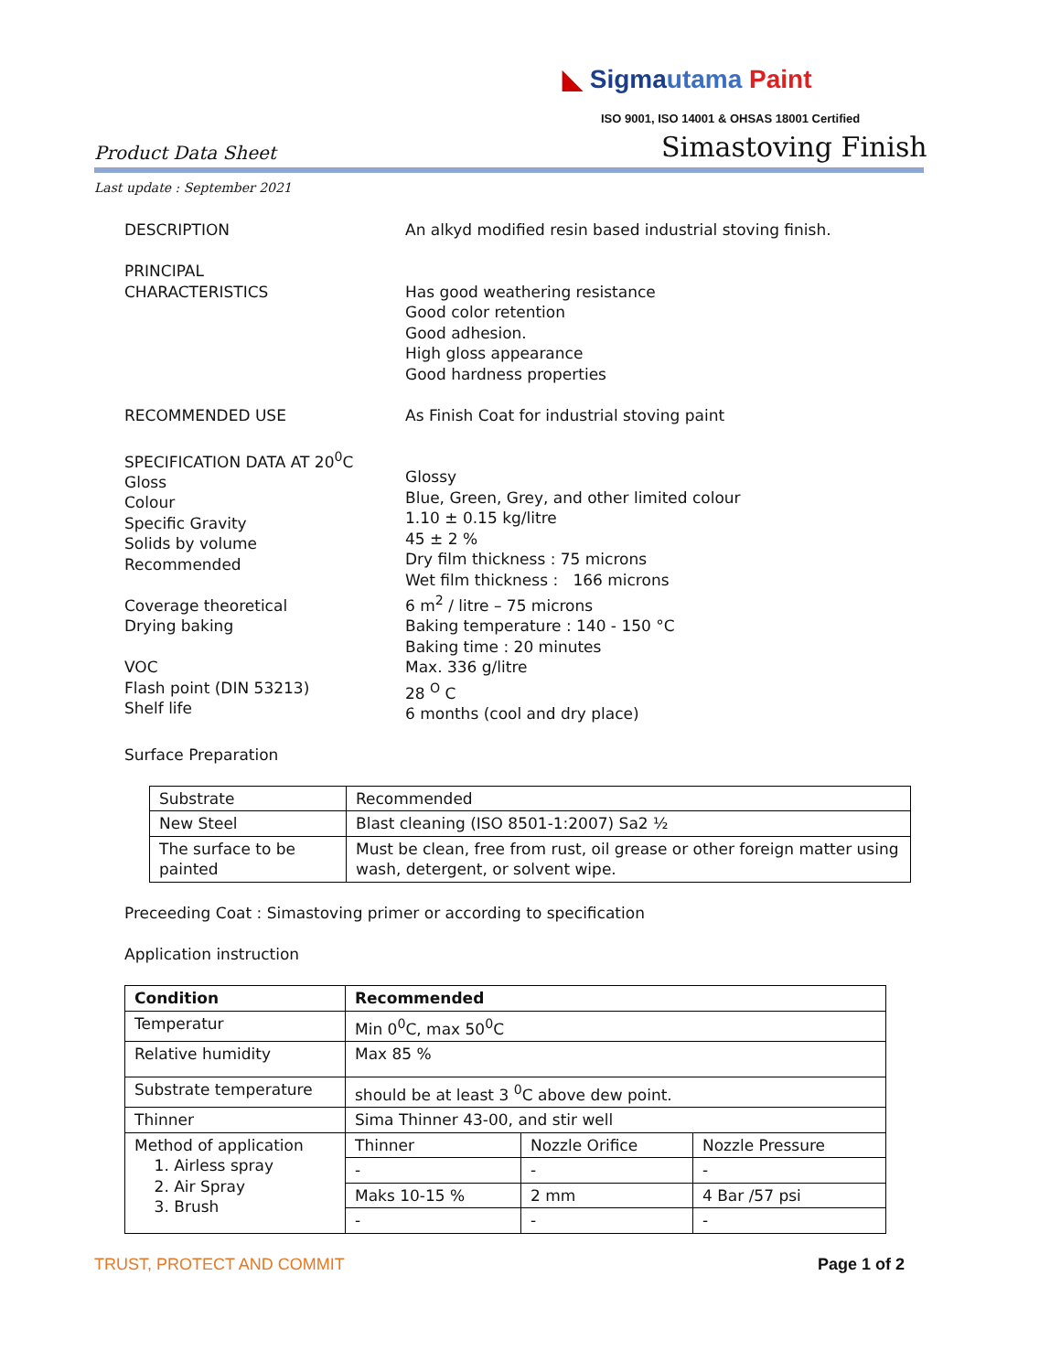◣ Sigma utama Paint
ISO 9001, ISO 14001 & OHSAS 18001 Certified
Product Data Sheet Simastoving Finish
Last update : September 2021
DESCRIPTION An alkyd modified resin based industrial stoving finish.
PRINCIPAL
CHARACTERISTICS
Has good weathering resistance
Good color retention
Good adhesion.
High gloss appearance
Good hardness properties
RECOMMENDED USE As Finish Coat for industrial stoving paint
SPECIFICATION DATA AT 20<sup>0</sup>C
Gloss
Colour
Specific Gravity
Solids by volume
Recommended
Coverage theoretical
Drying baking
VOC
Flash point (DIN 53213)
Shelf life
Glossy
Blue, Green, Grey, and other limited colour
1.10 ± 0.15 kg/litre
45 ± 2 %
Dry film thickness : 75 microns
Wet film thickness : 166 microns
6 m<sup>2</sup> / litre – 75 microns
Baking temperature : 140 - 150 °C
Baking time : 20 minutes
Max. 336 g/litre
28 <sup>O</sup> C
6 months (cool and dry place)
Surface Preparation
| Substrate | Recommended |
| New Steel | Blast cleaning (ISO 8501-1:2007) Sa2 ½ |
| The surface to be painted | Must be clean, free from rust, oil grease or other foreign matter using wash, detergent, or solvent wipe. |
Preceeding Coat : Simastoving primer or according to specification
Application instruction
| Condition | Recommended | | |
| Temperatur | Min 0<sup>0</sup>C, max 50<sup>0</sup>C | | |
| Relative humidity | Max 85 % | | |
| Substrate temperature | should be at least 3 <sup>0</sup>C above dew point. | | |
| Thinner | Sima Thinner 43-00, and stir well | | |
| Method of application 1. Airless spray 2. Air Spray 3. Brush | Thinner | Nozzle Orifice | Nozzle Pressure |
| | - | - | - |
| | Maks 10-15 % | 2 mm | 4 Bar /57 psi |
| | - | - | - |
TRUST, PROTECT AND COMMIT Page 1 of 2